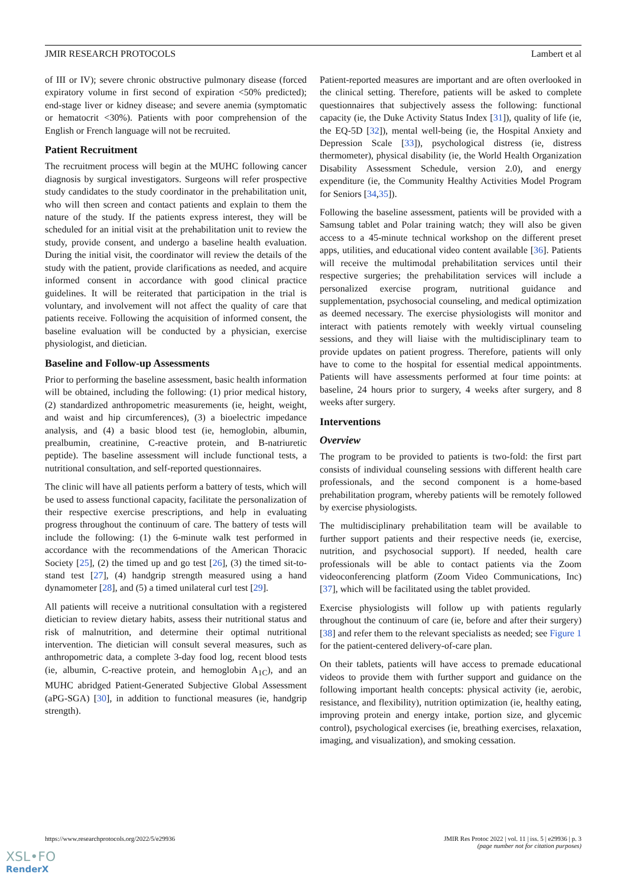JMIR RESEARCH PROTOCOLS Lambert et al
of III or IV); severe chronic obstructive pulmonary disease (forced expiratory volume in first second of expiration <50% predicted); end-stage liver or kidney disease; and severe anemia (symptomatic or hematocrit <30%). Patients with poor comprehension of the English or French language will not be recruited.
Patient Recruitment
The recruitment process will begin at the MUHC following cancer diagnosis by surgical investigators. Surgeons will refer prospective study candidates to the study coordinator in the prehabilitation unit, who will then screen and contact patients and explain to them the nature of the study. If the patients express interest, they will be scheduled for an initial visit at the prehabilitation unit to review the study, provide consent, and undergo a baseline health evaluation. During the initial visit, the coordinator will review the details of the study with the patient, provide clarifications as needed, and acquire informed consent in accordance with good clinical practice guidelines. It will be reiterated that participation in the trial is voluntary, and involvement will not affect the quality of care that patients receive. Following the acquisition of informed consent, the baseline evaluation will be conducted by a physician, exercise physiologist, and dietician.
Baseline and Follow-up Assessments
Prior to performing the baseline assessment, basic health information will be obtained, including the following: (1) prior medical history, (2) standardized anthropometric measurements (ie, height, weight, and waist and hip circumferences), (3) a bioelectric impedance analysis, and (4) a basic blood test (ie, hemoglobin, albumin, prealbumin, creatinine, C-reactive protein, and B-natriuretic peptide). The baseline assessment will include functional tests, a nutritional consultation, and self-reported questionnaires.
The clinic will have all patients perform a battery of tests, which will be used to assess functional capacity, facilitate the personalization of their respective exercise prescriptions, and help in evaluating progress throughout the continuum of care. The battery of tests will include the following: (1) the 6-minute walk test performed in accordance with the recommendations of the American Thoracic Society [25], (2) the timed up and go test [26], (3) the timed sit-to-stand test [27], (4) handgrip strength measured using a hand dynamometer [28], and (5) a timed unilateral curl test [29].
All patients will receive a nutritional consultation with a registered dietician to review dietary habits, assess their nutritional status and risk of malnutrition, and determine their optimal nutritional intervention. The dietician will consult several measures, such as anthropometric data, a complete 3-day food log, recent blood tests (ie, albumin, C-reactive protein, and hemoglobin A<sub>1C</sub>), and an MUHC abridged Patient-Generated Subjective Global Assessment (aPG-SGA) [30], in addition to functional measures (ie, handgrip strength).
Patient-reported measures are important and are often overlooked in the clinical setting. Therefore, patients will be asked to complete questionnaires that subjectively assess the following: functional capacity (ie, the Duke Activity Status Index [31]), quality of life (ie, the EQ-5D [32]), mental well-being (ie, the Hospital Anxiety and Depression Scale [33]), psychological distress (ie, distress thermometer), physical disability (ie, the World Health Organization Disability Assessment Schedule, version 2.0), and energy expenditure (ie, the Community Healthy Activities Model Program for Seniors [34,35]).
Following the baseline assessment, patients will be provided with a Samsung tablet and Polar training watch; they will also be given access to a 45-minute technical workshop on the different preset apps, utilities, and educational video content available [36]. Patients will receive the multimodal prehabilitation services until their respective surgeries; the prehabilitation services will include a personalized exercise program, nutritional guidance and supplementation, psychosocial counseling, and medical optimization as deemed necessary. The exercise physiologists will monitor and interact with patients remotely with weekly virtual counseling sessions, and they will liaise with the multidisciplinary team to provide updates on patient progress. Therefore, patients will only have to come to the hospital for essential medical appointments. Patients will have assessments performed at four time points: at baseline, 24 hours prior to surgery, 4 weeks after surgery, and 8 weeks after surgery.
Interventions
Overview
The program to be provided to patients is two-fold: the first part consists of individual counseling sessions with different health care professionals, and the second component is a home-based prehabilitation program, whereby patients will be remotely followed by exercise physiologists.
The multidisciplinary prehabilitation team will be available to further support patients and their respective needs (ie, exercise, nutrition, and psychosocial support). If needed, health care professionals will be able to contact patients via the Zoom videoconferencing platform (Zoom Video Communications, Inc) [37], which will be facilitated using the tablet provided.
Exercise physiologists will follow up with patients regularly throughout the continuum of care (ie, before and after their surgery) [38] and refer them to the relevant specialists as needed; see Figure 1 for the patient-centered delivery-of-care plan.
On their tablets, patients will have access to premade educational videos to provide them with further support and guidance on the following important health concepts: physical activity (ie, aerobic, resistance, and flexibility), nutrition optimization (ie, healthy eating, improving protein and energy intake, portion size, and glycemic control), psychological exercises (ie, breathing exercises, relaxation, imaging, and visualization), and smoking cessation.
https://www.researchprotocols.org/2022/5/e29936 JMIR Res Protoc 2022 | vol. 11 | iss. 5 | e29936 | p. 3
(page number not for citation purposes)
XSL•FO
RenderX